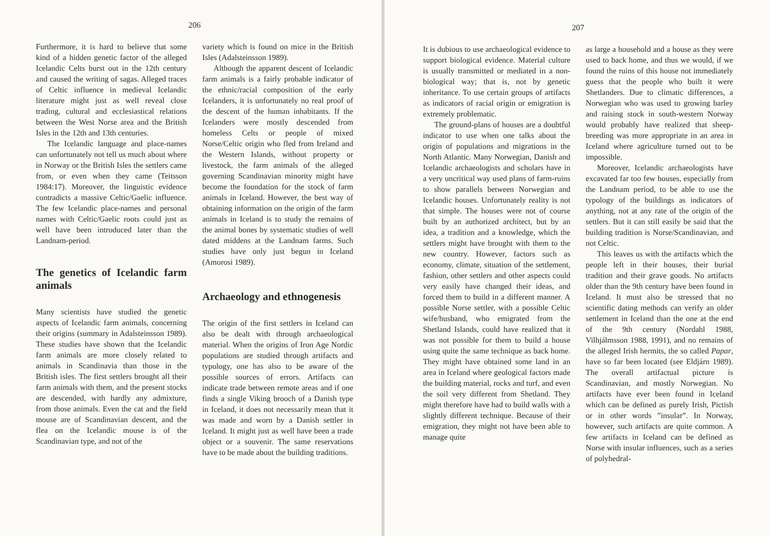206
Furthermore, it is hard to believe that some kind of a hidden genetic factor of the alleged Icelandic Celts burst out in the 12th century and caused the writing of sagas. Alleged traces of Celtic influence in medieval Icelandic literature might just as well reveal close trading, cultural and ecclesiastical relations between the West Norse area and the British Isles in the 12th and 13th centuries.
The Icelandic language and place-names can unfortunately not tell us much about where in Norway or the British Isles the settlers came from, or even when they came (Teitsson 1984:17). Moreover, the linguistic evidence contradicts a massive Celtic/Gaelic influence. The few Icelandic place-names and personal names with Celtic/Gaelic roots could just as well have been introduced later than the Landnam-period.
The genetics of Icelandic farm animals
Many scientists have studied the genetic aspects of Icelandic farm animals, concerning their origins (summary in Adalsteinsson 1989). These studies have shown that the Icelandic farm animals are more closely related to animals in Scandinavia than those in the British isles. The first settlers brought all their farm animals with them, and the present stocks are descended, with hardly any admixture, from those animals. Even the cat and the field mouse are of Scandinavian descent, and the flea on the Icelandic mouse is of the Scandinavian type, and not of the
variety which is found on mice in the British Isles (Adalsteinsson 1989).
Although the apparent descent of Icelandic farm animals is a fairly probable indicator of the ethnic/racial composition of the early Icelanders, it is unfortunately no real proof of the descent of the human inhabitants. If the Icelanders were mostly descended from homeless Celts or people of mixed Norse/Celtic origin who fled from Ireland and the Western Islands, without property or livestock, the farm animals of the alleged governing Scandinavian minority might have become the foundation for the stock of farm animals in Iceland. However, the best way of obtaining information on the origin of the farm animals in Iceland is to study the remains of the animal bones by systematic studies of well dated middens at the Landnam farms. Such studies have only just begun in Iceland (Amorosi 1989).
Archaeology and ethnogenesis
The origin of the first settlers in Iceland can also be dealt with through archaeological material. When the origins of Iron Age Nordic populations are studied through artifacts and typology, one has also to be aware of the possible sources of errors. Artifacts can indicate trade between remote areas and if one finds a single Viking brooch of a Danish type in Iceland, it does not necessarily mean that it was made and worn by a Danish settler in Iceland. It might just as well have been a trade object or a souvenir. The same reservations have to be made about the building traditions.
207
It is dubious to use archaeological evidence to support biological evidence. Material culture is usually transmitted or mediated in a non-biological way; that is, not by genetic inheritance. To use certain groups of artifacts as indicators of racial origin or emigration is extremely problematic.
The ground-plans of houses are a doubtful indicator to use when one talks about the origin of populations and migrations in the North Atlantic. Many Norwegian, Danish and Icelandic archaeologists and scholars have in a very uncritical way used plans of farm-ruins to show parallels between Norwegian and Icelandic houses. Unfortunately reality is not that simple. The houses were not of course built by an authorized architect, but by an idea, a tradition and a knowledge, which the settlers might have brought with them to the new country. However, factors such as economy, climate, situation of the settlement, fashion, other settlers and other aspects could very easily have changed their ideas, and forced them to build in a different manner. A possible Norse settler, with a possible Celtic wife/husband, who emigrated from the Shetland Islands, could have realized that it was not possible for them to build a house using quite the same technique as back home. They might have obtained some land in an area in Iceland where geological factors made the building material, rocks and turf, and even the soil very different from Shetland. They might therefore have had to build walls with a slightly different technique. Because of their emigration, they might not have been able to manage quite
as large a household and a house as they were used to back home, and thus we would, if we found the ruins of this house not immediately guess that the people who built it were Shetlanders. Due to climatic differences, a Norwegian who was used to growing barley and raising stock in south-western Norway would probably have realized that sheep-breeding was more appropriate in an area in Iceland where agriculture turned out to be impossible.
Moreover, Icelandic archaeologists have excavated far too few houses, especially from the Landnam period, to be able to use the typology of the buildings as indicators of anything, not at any rate of the origin of the settlers. But it can still easily be said that the building tradition is Norse/Scandinavian, and not Celtic.
This leaves us with the artifacts which the people left in their houses, their burial tradition and their grave goods. No artifacts older than the 9th century have been found in Iceland. It must also be stressed that no scientific dating methods can verify an older settlement in Iceland than the one at the end of the 9th century (Nordahl 1988, Vilhjálmsson 1988, 1991), and no remains of the alleged Irish hermits, the so called Papar, have so far been located (see Eldjárn 1989). The overall artifactual picture is Scandinavian, and mostly Norwegian. No artifacts have ever been found in Iceland which can be defined as purely Irish, Pictish or in other words ”insular”. In Norway, however, such artifacts are quite common. A few artifacts in Iceland can be defined as Norse with insular influences, such as a series of polyhedral-